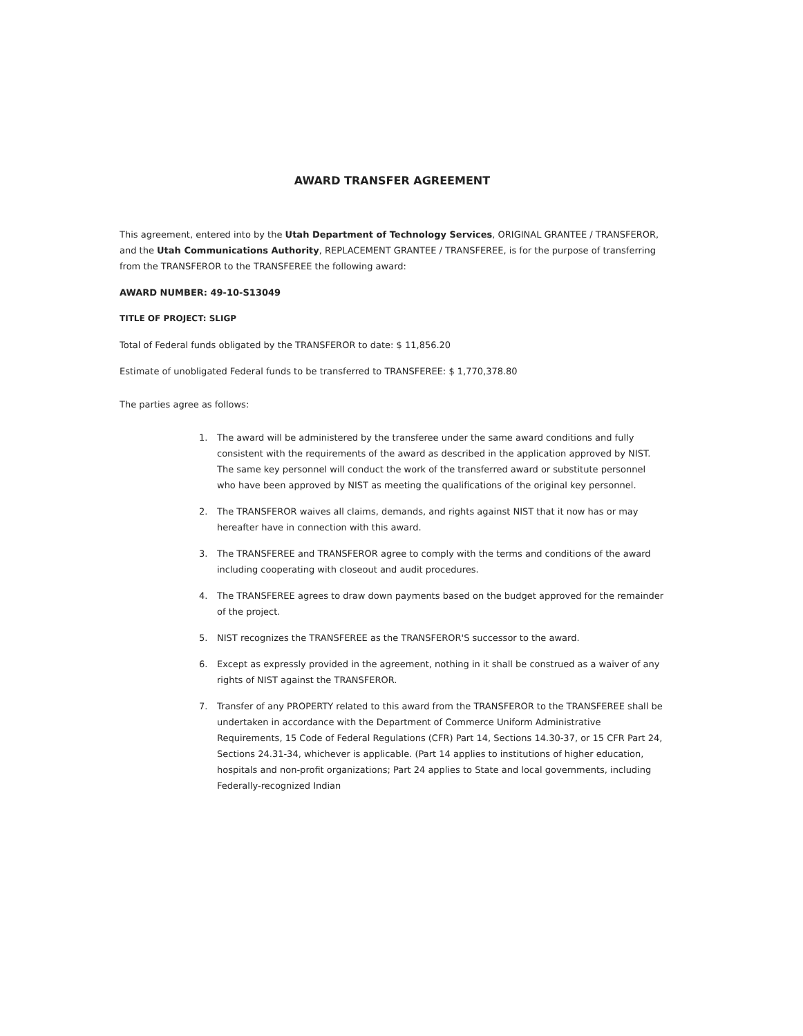AWARD TRANSFER AGREEMENT
This agreement, entered into by the Utah Department of Technology Services, ORIGINAL GRANTEE / TRANSFEROR, and the Utah Communications Authority, REPLACEMENT GRANTEE / TRANSFEREE, is for the purpose of transferring from the TRANSFEROR to the TRANSFEREE the following award:
AWARD NUMBER: 49-10-S13049
TITLE OF PROJECT: SLIGP
Total of Federal funds obligated by the TRANSFEROR to date: $ 11,856.20
Estimate of unobligated Federal funds to be transferred to TRANSFEREE: $ 1,770,378.80
The parties agree as follows:
1. The award will be administered by the transferee under the same award conditions and fully consistent with the requirements of the award as described in the application approved by NIST. The same key personnel will conduct the work of the transferred award or substitute personnel who have been approved by NIST as meeting the qualifications of the original key personnel.
2. The TRANSFEROR waives all claims, demands, and rights against NIST that it now has or may hereafter have in connection with this award.
3. The TRANSFEREE and TRANSFEROR agree to comply with the terms and conditions of the award including cooperating with closeout and audit procedures.
4. The TRANSFEREE agrees to draw down payments based on the budget approved for the remainder of the project.
5. NIST recognizes the TRANSFEREE as the TRANSFEROR'S successor to the award.
6. Except as expressly provided in the agreement, nothing in it shall be construed as a waiver of any rights of NIST against the TRANSFEROR.
7. Transfer of any PROPERTY related to this award from the TRANSFEROR to the TRANSFEREE shall be undertaken in accordance with the Department of Commerce Uniform Administrative Requirements, 15 Code of Federal Regulations (CFR) Part 14, Sections 14.30-37, or 15 CFR Part 24, Sections 24.31-34, whichever is applicable. (Part 14 applies to institutions of higher education, hospitals and non-profit organizations; Part 24 applies to State and local governments, including Federally-recognized Indian